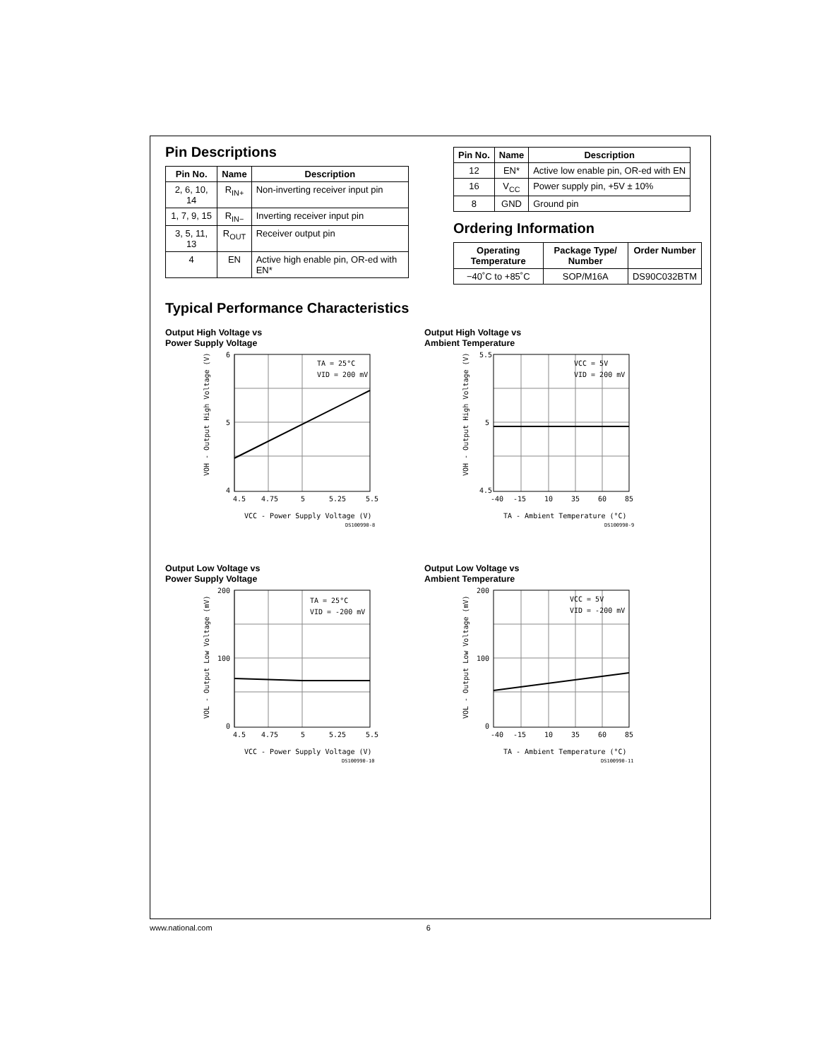Pin Descriptions
| Pin No. | Name | Description |
| --- | --- | --- |
| 2, 6, 10, 14 | R<sub>IN+</sub> | Non-inverting receiver input pin |
| 1, 7, 9, 15 | R<sub>IN−</sub> | Inverting receiver input pin |
| 3, 5, 11, 13 | R<sub>OUT</sub> | Receiver output pin |
| 4 | EN | Active high enable pin, OR-ed with EN* |
| Pin No. | Name | Description |
| --- | --- | --- |
| 12 | EN* | Active low enable pin, OR-ed with EN |
| 16 | V<sub>CC</sub> | Power supply pin, +5V ± 10% |
| 8 | GND | Ground pin |
Ordering Information
| Operating Temperature | Package Type/ Number | Order Number |
| --- | --- | --- |
| −40˚C to +85˚C | SOP/M16A | DS90C032BTM |
Typical Performance Characteristics
Output High Voltage vs
Power Supply Voltage
6
5
4
4.5
4.75
5
5.25
5.5
TA = 25°C
VID = 200 mV
VCC - Power Supply Voltage (V)
DS100990-8
VOH - Output High Voltage (V)
Output High Voltage vs
Ambient Temperature
5.5
5
4.5
-40
-15
10
35
60
85
VCC = 5V
VID = 200 mV
TA - Ambient Temperature (°C)
DS100990-9
VOH - Output High Voltage (V)
Output Low Voltage vs
Power Supply Voltage
200
100
0
4.5
4.75
5
5.25
5.5
TA = 25°C
VID = -200 mV
VCC - Power Supply Voltage (V)
DS100990-10
VOL - Output Low Voltage (mV)
Output Low Voltage vs
Ambient Temperature
200
100
0
-40
-15
10
35
60
85
VCC = 5V
VID = -200 mV
TA - Ambient Temperature (°C)
DS100990-11
VOL - Output Low Voltage (mV)
www.national.com 6